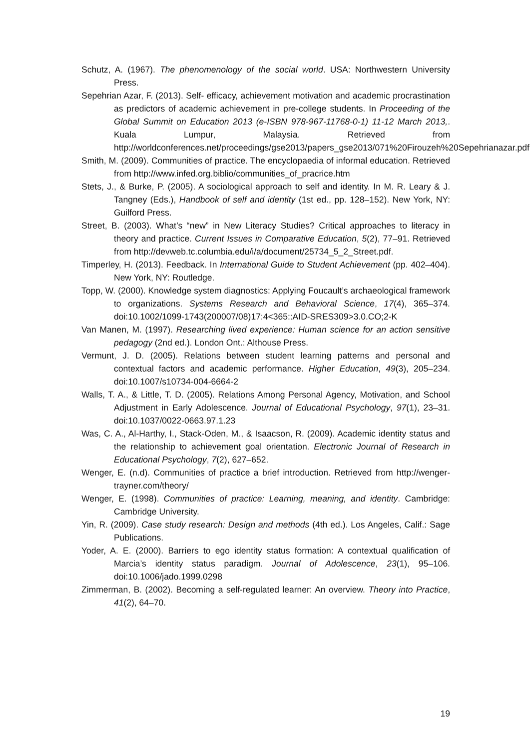Schutz, A. (1967). The phenomenology of the social world. USA: Northwestern University Press.
Sepehrian Azar, F. (2013). Self- efficacy, achievement motivation and academic procrastination as predictors of academic achievement in pre-college students. In Proceeding of the Global Summit on Education 2013 (e-ISBN 978-967-11768-0-1) 11-12 March 2013,. Kuala Lumpur, Malaysia. Retrieved from http://worldconferences.net/proceedings/gse2013/papers_gse2013/071%20Firouzeh%20Sepehrianazar.pdf
Smith, M. (2009). Communities of practice. The encyclopaedia of informal education. Retrieved from http://www.infed.org.biblio/communities_of_pracrice.htm
Stets, J., & Burke, P. (2005). A sociological approach to self and identity. In M. R. Leary & J. Tangney (Eds.), Handbook of self and identity (1st ed., pp. 128–152). New York, NY: Guilford Press.
Street, B. (2003). What’s “new” in New Literacy Studies? Critical approaches to literacy in theory and practice. Current Issues in Comparative Education, 5(2), 77–91. Retrieved from http://devweb.tc.columbia.edu/i/a/document/25734_5_2_Street.pdf.
Timperley, H. (2013). Feedback. In International Guide to Student Achievement (pp. 402–404). New York, NY: Routledge.
Topp, W. (2000). Knowledge system diagnostics: Applying Foucault’s archaeological framework to organizations. Systems Research and Behavioral Science, 17(4), 365–374. doi:10.1002/1099-1743(200007/08)17:4<365::AID-SRES309>3.0.CO;2-K
Van Manen, M. (1997). Researching lived experience: Human science for an action sensitive pedagogy (2nd ed.). London Ont.: Althouse Press.
Vermunt, J. D. (2005). Relations between student learning patterns and personal and contextual factors and academic performance. Higher Education, 49(3), 205–234. doi:10.1007/s10734-004-6664-2
Walls, T. A., & Little, T. D. (2005). Relations Among Personal Agency, Motivation, and School Adjustment in Early Adolescence. Journal of Educational Psychology, 97(1), 23–31. doi:10.1037/0022-0663.97.1.23
Was, C. A., Al-Harthy, I., Stack-Oden, M., & Isaacson, R. (2009). Academic identity status and the relationship to achievement goal orientation. Electronic Journal of Research in Educational Psychology, 7(2), 627–652.
Wenger, E. (n.d). Communities of practice a brief introduction. Retrieved from http://wenger-trayner.com/theory/
Wenger, E. (1998). Communities of practice: Learning, meaning, and identity. Cambridge: Cambridge University.
Yin, R. (2009). Case study research: Design and methods (4th ed.). Los Angeles, Calif.: Sage Publications.
Yoder, A. E. (2000). Barriers to ego identity status formation: A contextual qualification of Marcia’s identity status paradigm. Journal of Adolescence, 23(1), 95–106. doi:10.1006/jado.1999.0298
Zimmerman, B. (2002). Becoming a self-regulated learner: An overview. Theory into Practice, 41(2), 64–70.
19